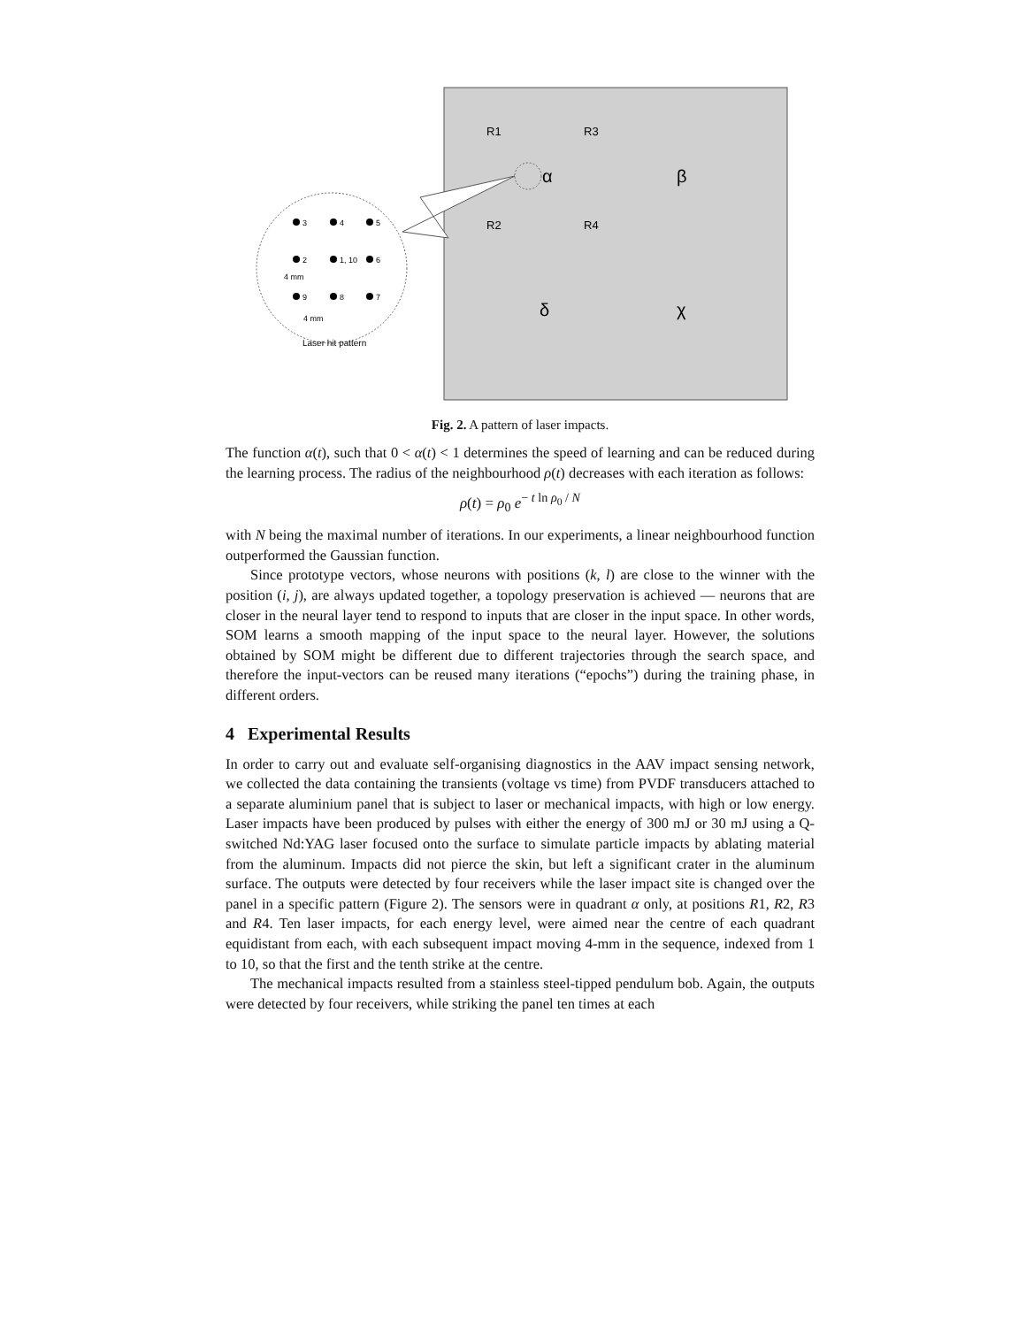R1
R3
R2
R4
α
β
δ
χ
3
4
5
2
1, 10
6
9
8
7
4 mm
4 mm
Laser hit pattern
Fig. 2. A pattern of laser impacts.
The function α(t), such that 0 < α(t) < 1 determines the speed of learning and can be reduced during the learning process. The radius of the neighbourhood ρ(t) decreases with each iteration as follows:
ρ(t) = ρ<sub>0</sub> e<sup>− t ln ρ<sub>0</sub> / N</sup>
with N being the maximal number of iterations. In our experiments, a linear neighbourhood function outperformed the Gaussian function.
Since prototype vectors, whose neurons with positions (k, l) are close to the winner with the position (i, j), are always updated together, a topology preservation is achieved — neurons that are closer in the neural layer tend to respond to inputs that are closer in the input space. In other words, SOM learns a smooth mapping of the input space to the neural layer. However, the solutions obtained by SOM might be different due to different trajectories through the search space, and therefore the input-vectors can be reused many iterations (“epochs”) during the training phase, in different orders.
4 Experimental Results
In order to carry out and evaluate self-organising diagnostics in the AAV impact sensing network, we collected the data containing the transients (voltage vs time) from PVDF transducers attached to a separate aluminium panel that is subject to laser or mechanical impacts, with high or low energy. Laser impacts have been produced by pulses with either the energy of 300 mJ or 30 mJ using a Q-switched Nd:YAG laser focused onto the surface to simulate particle impacts by ablating material from the aluminum. Impacts did not pierce the skin, but left a significant crater in the aluminum surface. The outputs were detected by four receivers while the laser impact site is changed over the panel in a specific pattern (Figure 2). The sensors were in quadrant α only, at positions R1, R2, R3 and R4. Ten laser impacts, for each energy level, were aimed near the centre of each quadrant equidistant from each, with each subsequent impact moving 4-mm in the sequence, indexed from 1 to 10, so that the first and the tenth strike at the centre.
The mechanical impacts resulted from a stainless steel-tipped pendulum bob. Again, the outputs were detected by four receivers, while striking the panel ten times at each